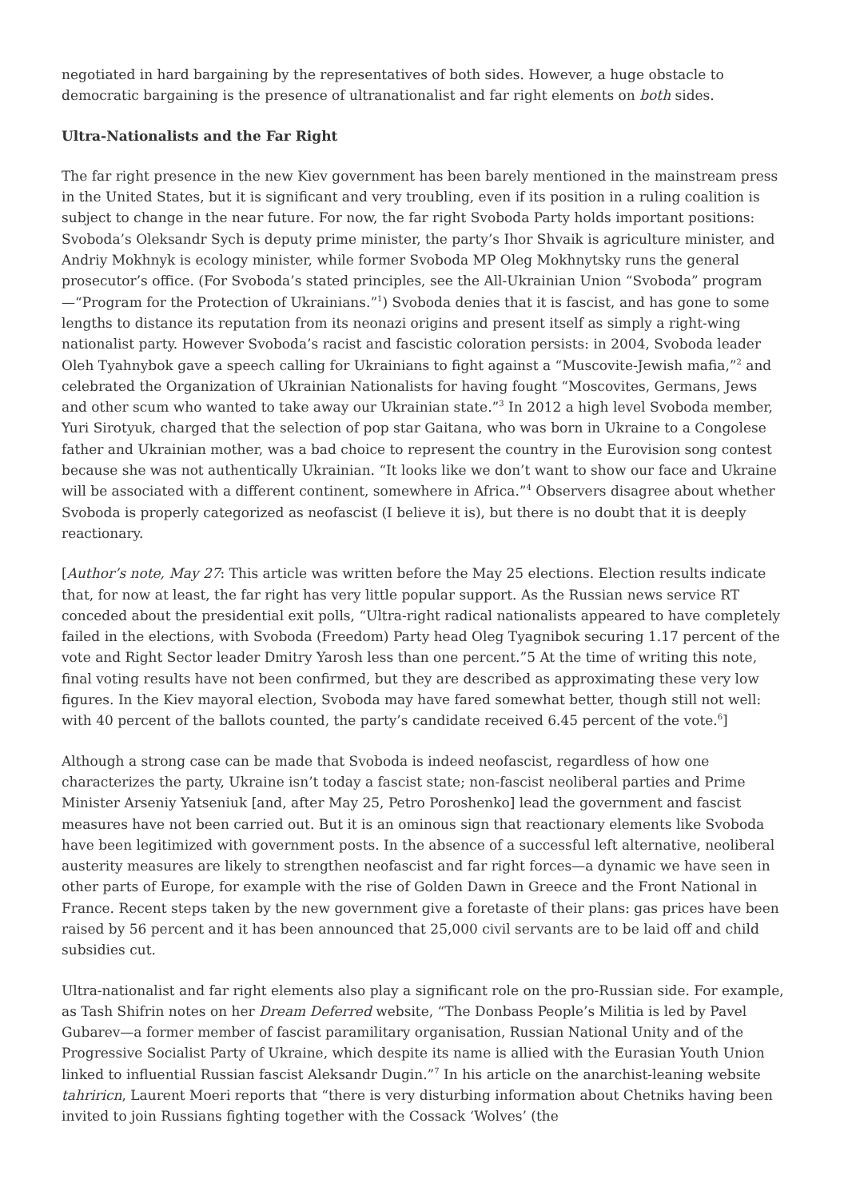negotiated in hard bargaining by the representatives of both sides. However, a huge obstacle to democratic bargaining is the presence of ultranationalist and far right elements on both sides.
Ultra-Nationalists and the Far Right
The far right presence in the new Kiev government has been barely mentioned in the mainstream press in the United States, but it is significant and very troubling, even if its position in a ruling coalition is subject to change in the near future. For now, the far right Svoboda Party holds important positions: Svoboda’s Oleksandr Sych is deputy prime minister, the party’s Ihor Shvaik is agriculture minister, and Andriy Mokhnyk is ecology minister, while former Svoboda MP Oleg Mokhnytsky runs the general prosecutor’s office. (For Svoboda’s stated principles, see the All-Ukrainian Union “Svoboda” program—“Program for the Protection of Ukrainians.”<sup>1</sup>) Svoboda denies that it is fascist, and has gone to some lengths to distance its reputation from its neonazi origins and present itself as simply a right-wing nationalist party. However Svoboda’s racist and fascistic coloration persists: in 2004, Svoboda leader Oleh Tyahnybok gave a speech calling for Ukrainians to fight against a “Muscovite-Jewish mafia,”<sup>2</sup> and celebrated the Organization of Ukrainian Nationalists for having fought “Moscovites, Germans, Jews and other scum who wanted to take away our Ukrainian state.”<sup>3</sup> In 2012 a high level Svoboda member, Yuri Sirotyuk, charged that the selection of pop star Gaitana, who was born in Ukraine to a Congolese father and Ukrainian mother, was a bad choice to represent the country in the Eurovision song contest because she was not authentically Ukrainian. “It looks like we don’t want to show our face and Ukraine will be associated with a different continent, somewhere in Africa.”<sup>4</sup> Observers disagree about whether Svoboda is properly categorized as neofascist (I believe it is), but there is no doubt that it is deeply reactionary.
[Author’s note, May 27: This article was written before the May 25 elections. Election results indicate that, for now at least, the far right has very little popular support. As the Russian news service RT conceded about the presidential exit polls, “Ultra-right radical nationalists appeared to have completely failed in the elections, with Svoboda (Freedom) Party head Oleg Tyagnibok securing 1.17 percent of the vote and Right Sector leader Dmitry Yarosh less than one percent.”5 At the time of writing this note, final voting results have not been confirmed, but they are described as approximating these very low figures. In the Kiev mayoral election, Svoboda may have fared somewhat better, though still not well: with 40 percent of the ballots counted, the party’s candidate received 6.45 percent of the vote.<sup>6</sup>]
Although a strong case can be made that Svoboda is indeed neofascist, regardless of how one characterizes the party, Ukraine isn’t today a fascist state; non-fascist neoliberal parties and Prime Minister Arseniy Yatseniuk [and, after May 25, Petro Poroshenko] lead the government and fascist measures have not been carried out. But it is an ominous sign that reactionary elements like Svoboda have been legitimized with government posts. In the absence of a successful left alternative, neoliberal austerity measures are likely to strengthen neofascist and far right forces—a dynamic we have seen in other parts of Europe, for example with the rise of Golden Dawn in Greece and the Front National in France. Recent steps taken by the new government give a foretaste of their plans: gas prices have been raised by 56 percent and it has been announced that 25,000 civil servants are to be laid off and child subsidies cut.
Ultra-nationalist and far right elements also play a significant role on the pro-Russian side. For example, as Tash Shifrin notes on her Dream Deferred website, “The Donbass People’s Militia is led by Pavel Gubarev—a former member of fascist paramilitary organisation, Russian National Unity and of the Progressive Socialist Party of Ukraine, which despite its name is allied with the Eurasian Youth Union linked to influential Russian fascist Aleksandr Dugin.”<sup>7</sup> In his article on the anarchist-leaning website tahriricn, Laurent Moeri reports that “there is very disturbing information about Chetniks having been invited to join Russians fighting together with the Cossack ‘Wolves’ (the